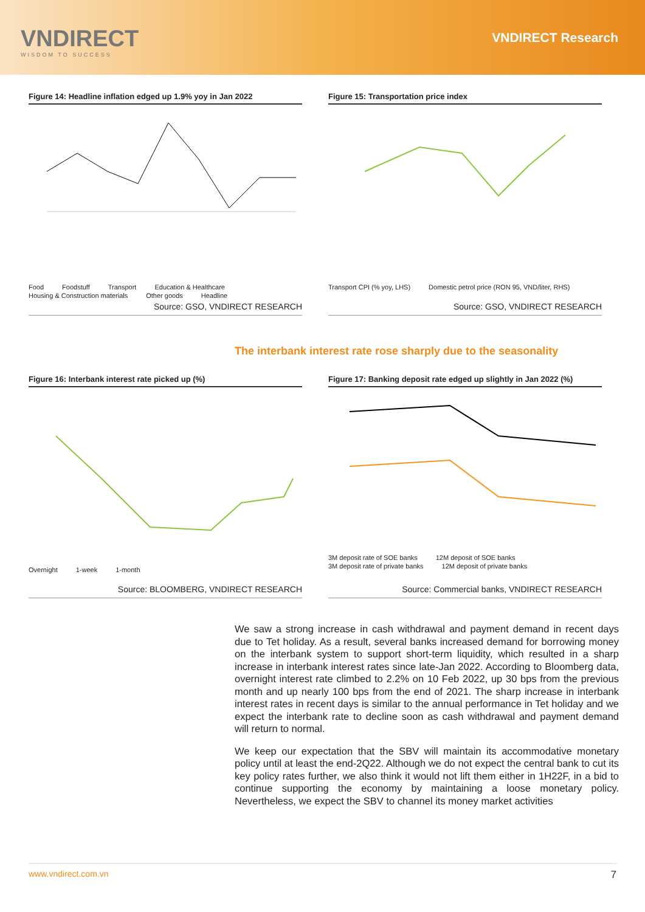VNDIRECT
WISDOM TO SUCCESS
VNDIRECT Research
Figure 14: Headline inflation edged up 1.9% yoy in Jan 2022
Food Foodstuff Transport Education & Healthcare Housing & Construction materials Other goods Headline
Source: GSO, VNDIRECT RESEARCH
Figure 15: Transportation price index
Transport CPI (% yoy, LHS) Domestic petrol price (RON 95, VND/liter, RHS)
Source: GSO, VNDIRECT RESEARCH
The interbank interest rate rose sharply due to the seasonality
Figure 16: Interbank interest rate picked up (%)
Overnight 1-week 1-month
Source: BLOOMBERG, VNDIRECT RESEARCH
Figure 17: Banking deposit rate edged up slightly in Jan 2022 (%)
3M deposit rate of SOE banks 12M deposit of SOE banks 3M deposit rate of private banks 12M deposit of private banks
Source: Commercial banks, VNDIRECT RESEARCH
We saw a strong increase in cash withdrawal and payment demand in recent days due to Tet holiday. As a result, several banks increased demand for borrowing money on the interbank system to support short-term liquidity, which resulted in a sharp increase in interbank interest rates since late-Jan 2022. According to Bloomberg data, overnight interest rate climbed to 2.2% on 10 Feb 2022, up 30 bps from the previous month and up nearly 100 bps from the end of 2021. The sharp increase in interbank interest rates in recent days is similar to the annual performance in Tet holiday and we expect the interbank rate to decline soon as cash withdrawal and payment demand will return to normal.
We keep our expectation that the SBV will maintain its accommodative monetary policy until at least the end-2Q22. Although we do not expect the central bank to cut its key policy rates further, we also think it would not lift them either in 1H22F, in a bid to continue supporting the economy by maintaining a loose monetary policy. Nevertheless, we expect the SBV to channel its money market activities
www.vndirect.com.vn 7